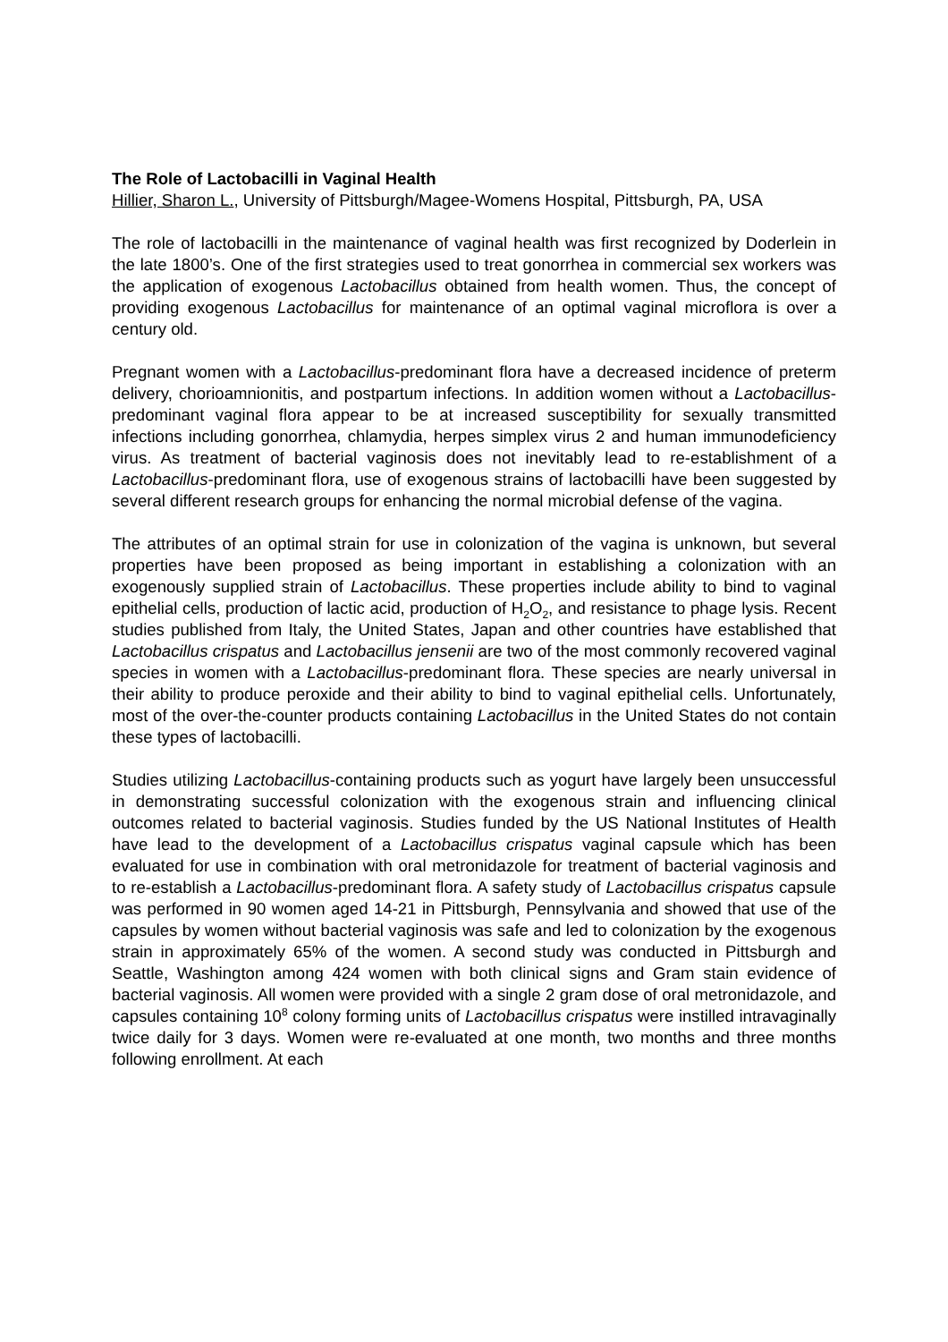The Role of Lactobacilli in Vaginal Health
Hillier, Sharon L., University of Pittsburgh/Magee-Womens Hospital, Pittsburgh, PA, USA
The role of lactobacilli in the maintenance of vaginal health was first recognized by Doderlein in the late 1800’s. One of the first strategies used to treat gonorrhea in commercial sex workers was the application of exogenous Lactobacillus obtained from health women. Thus, the concept of providing exogenous Lactobacillus for maintenance of an optimal vaginal microflora is over a century old.
Pregnant women with a Lactobacillus-predominant flora have a decreased incidence of preterm delivery, chorioamnionitis, and postpartum infections. In addition women without a Lactobacillus-predominant vaginal flora appear to be at increased susceptibility for sexually transmitted infections including gonorrhea, chlamydia, herpes simplex virus 2 and human immunodeficiency virus. As treatment of bacterial vaginosis does not inevitably lead to re-establishment of a Lactobacillus-predominant flora, use of exogenous strains of lactobacilli have been suggested by several different research groups for enhancing the normal microbial defense of the vagina.
The attributes of an optimal strain for use in colonization of the vagina is unknown, but several properties have been proposed as being important in establishing a colonization with an exogenously supplied strain of Lactobacillus. These properties include ability to bind to vaginal epithelial cells, production of lactic acid, production of H<sub>2</sub>O<sub>2</sub>, and resistance to phage lysis. Recent studies published from Italy, the United States, Japan and other countries have established that Lactobacillus crispatus and Lactobacillus jensenii are two of the most commonly recovered vaginal species in women with a Lactobacillus-predominant flora. These species are nearly universal in their ability to produce peroxide and their ability to bind to vaginal epithelial cells. Unfortunately, most of the over-the-counter products containing Lactobacillus in the United States do not contain these types of lactobacilli.
Studies utilizing Lactobacillus-containing products such as yogurt have largely been unsuccessful in demonstrating successful colonization with the exogenous strain and influencing clinical outcomes related to bacterial vaginosis. Studies funded by the US National Institutes of Health have lead to the development of a Lactobacillus crispatus vaginal capsule which has been evaluated for use in combination with oral metronidazole for treatment of bacterial vaginosis and to re-establish a Lactobacillus-predominant flora. A safety study of Lactobacillus crispatus capsule was performed in 90 women aged 14-21 in Pittsburgh, Pennsylvania and showed that use of the capsules by women without bacterial vaginosis was safe and led to colonization by the exogenous strain in approximately 65% of the women. A second study was conducted in Pittsburgh and Seattle, Washington among 424 women with both clinical signs and Gram stain evidence of bacterial vaginosis. All women were provided with a single 2 gram dose of oral metronidazole, and capsules containing 10<sup>8</sup> colony forming units of Lactobacillus crispatus were instilled intravaginally twice daily for 3 days. Women were re-evaluated at one month, two months and three months following enrollment. At each